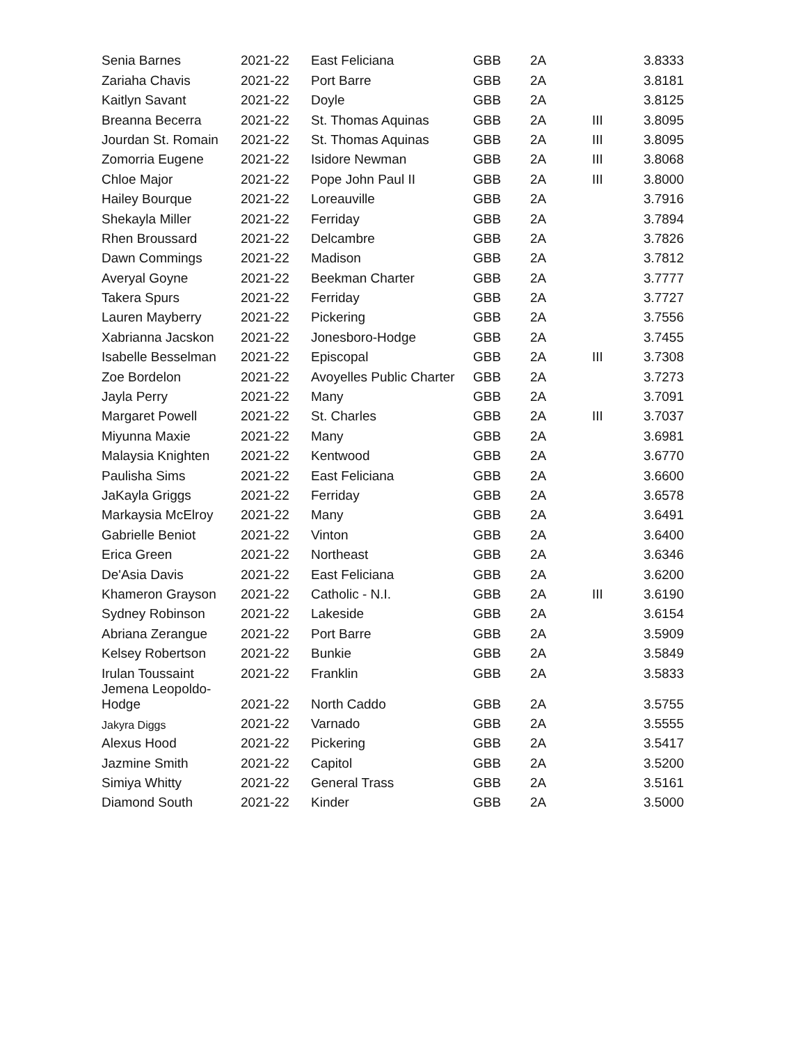| Senia Barnes | 2021-22 | East Feliciana | GBB | 2A | | 3.8333 |
| Zariaha Chavis | 2021-22 | Port Barre | GBB | 2A | | 3.8181 |
| Kaitlyn Savant | 2021-22 | Doyle | GBB | 2A | | 3.8125 |
| Breanna Becerra | 2021-22 | St. Thomas Aquinas | GBB | 2A | III | 3.8095 |
| Jourdan St. Romain | 2021-22 | St. Thomas Aquinas | GBB | 2A | III | 3.8095 |
| Zomorria Eugene | 2021-22 | Isidore Newman | GBB | 2A | III | 3.8068 |
| Chloe Major | 2021-22 | Pope John Paul II | GBB | 2A | III | 3.8000 |
| Hailey Bourque | 2021-22 | Loreauville | GBB | 2A | | 3.7916 |
| Shekayla Miller | 2021-22 | Ferriday | GBB | 2A | | 3.7894 |
| Rhen Broussard | 2021-22 | Delcambre | GBB | 2A | | 3.7826 |
| Dawn Commings | 2021-22 | Madison | GBB | 2A | | 3.7812 |
| Averyal Goyne | 2021-22 | Beekman Charter | GBB | 2A | | 3.7777 |
| Takera Spurs | 2021-22 | Ferriday | GBB | 2A | | 3.7727 |
| Lauren Mayberry | 2021-22 | Pickering | GBB | 2A | | 3.7556 |
| Xabrianna Jacskon | 2021-22 | Jonesboro-Hodge | GBB | 2A | | 3.7455 |
| Isabelle Besselman | 2021-22 | Episcopal | GBB | 2A | III | 3.7308 |
| Zoe Bordelon | 2021-22 | Avoyelles Public Charter | GBB | 2A | | 3.7273 |
| Jayla Perry | 2021-22 | Many | GBB | 2A | | 3.7091 |
| Margaret Powell | 2021-22 | St. Charles | GBB | 2A | III | 3.7037 |
| Miyunna Maxie | 2021-22 | Many | GBB | 2A | | 3.6981 |
| Malaysia Knighten | 2021-22 | Kentwood | GBB | 2A | | 3.6770 |
| Paulisha Sims | 2021-22 | East Feliciana | GBB | 2A | | 3.6600 |
| JaKayla Griggs | 2021-22 | Ferriday | GBB | 2A | | 3.6578 |
| Markaysia McElroy | 2021-22 | Many | GBB | 2A | | 3.6491 |
| Gabrielle Beniot | 2021-22 | Vinton | GBB | 2A | | 3.6400 |
| Erica Green | 2021-22 | Northeast | GBB | 2A | | 3.6346 |
| De'Asia Davis | 2021-22 | East Feliciana | GBB | 2A | | 3.6200 |
| Khameron Grayson | 2021-22 | Catholic - N.I. | GBB | 2A | III | 3.6190 |
| Sydney Robinson | 2021-22 | Lakeside | GBB | 2A | | 3.6154 |
| Abriana Zerangue | 2021-22 | Port Barre | GBB | 2A | | 3.5909 |
| Kelsey Robertson | 2021-22 | Bunkie | GBB | 2A | | 3.5849 |
| Irulan Toussaint | 2021-22 | Franklin | GBB | 2A | | 3.5833 |
| Jemena Leopoldo- Hodge | 2021-22 | North Caddo | GBB | 2A | | 3.5755 |
| Jakyra Diggs | 2021-22 | Varnado | GBB | 2A | | 3.5555 |
| Alexus Hood | 2021-22 | Pickering | GBB | 2A | | 3.5417 |
| Jazmine Smith | 2021-22 | Capitol | GBB | 2A | | 3.5200 |
| Simiya Whitty | 2021-22 | General Trass | GBB | 2A | | 3.5161 |
| Diamond South | 2021-22 | Kinder | GBB | 2A | | 3.5000 |